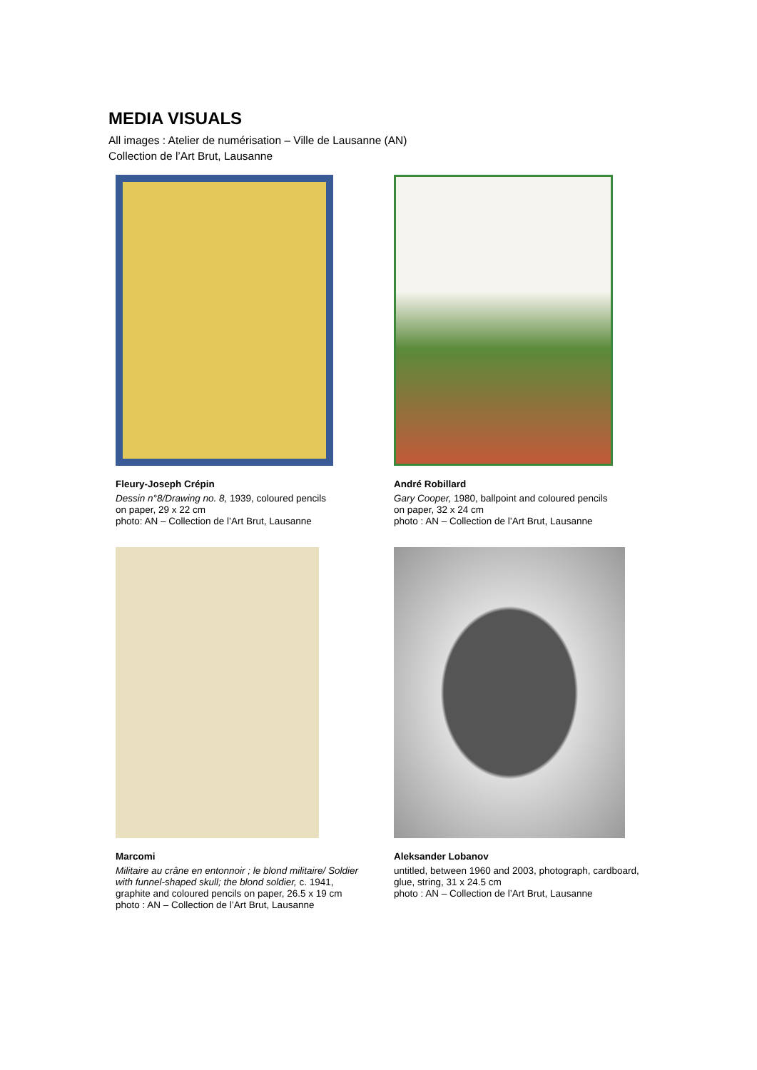MEDIA VISUALS
All images : Atelier de numérisation – Ville de Lausanne (AN)
Collection de l’Art Brut, Lausanne
Fleury-Joseph Crépin
Dessin n°8/Drawing no. 8, 1939, coloured pencils
on paper, 29 x 22 cm
photo: AN – Collection de l’Art Brut, Lausanne
André Robillard
Gary Cooper, 1980, ballpoint and coloured pencils
on paper, 32 x 24 cm
photo : AN – Collection de l’Art Brut, Lausanne
Marcomi
Militaire au crâne en entonnoir ; le blond militaire/ Soldier
with funnel-shaped skull; the blond soldier, c. 1941,
graphite and coloured pencils on paper, 26.5 x 19 cm
photo : AN – Collection de l’Art Brut, Lausanne
Aleksander Lobanov
untitled, between 1960 and 2003, photograph, cardboard,
glue, string, 31 x 24.5 cm
photo : AN – Collection de l’Art Brut, Lausanne